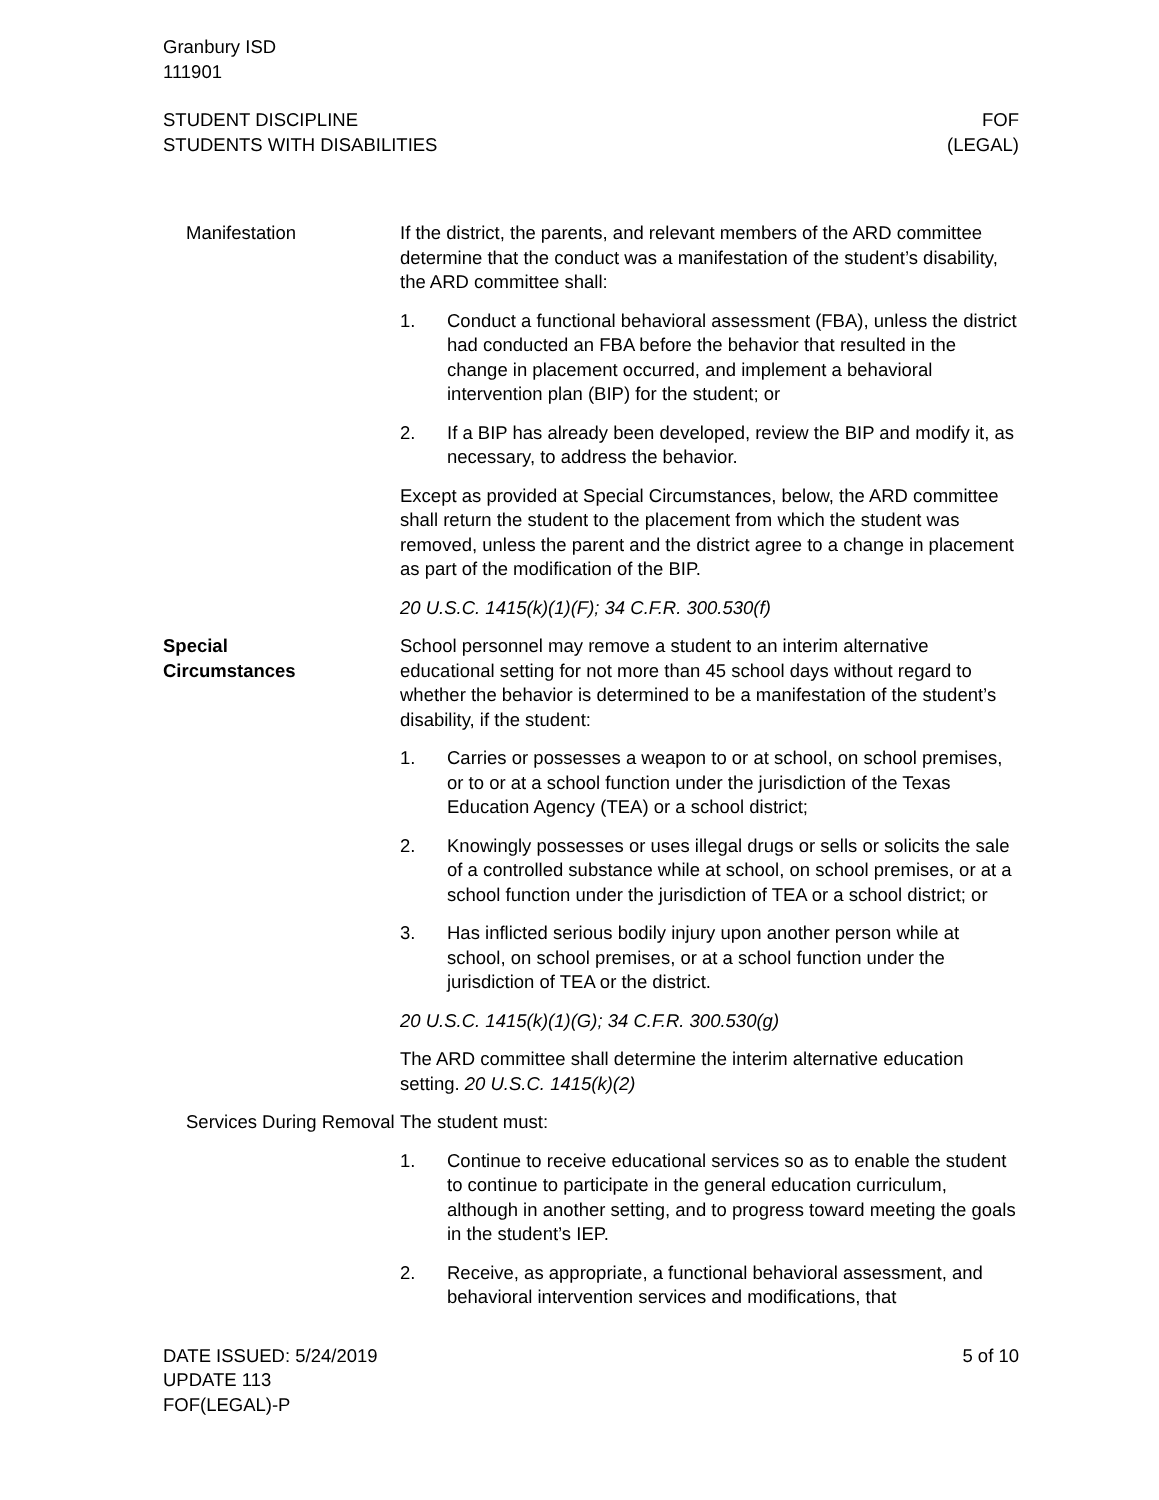Granbury ISD
111901
STUDENT DISCIPLINE
STUDENTS WITH DISABILITIES
FOF
(LEGAL)
Manifestation If the district, the parents, and relevant members of the ARD committee determine that the conduct was a manifestation of the student’s disability, the ARD committee shall:
1. Conduct a functional behavioral assessment (FBA), unless the district had conducted an FBA before the behavior that resulted in the change in placement occurred, and implement a behavioral intervention plan (BIP) for the student; or
2. If a BIP has already been developed, review the BIP and modify it, as necessary, to address the behavior.
Except as provided at Special Circumstances, below, the ARD committee shall return the student to the placement from which the student was removed, unless the parent and the district agree to a change in placement as part of the modification of the BIP.
20 U.S.C. 1415(k)(1)(F); 34 C.F.R. 300.530(f)
Special
Circumstances
School personnel may remove a student to an interim alternative educational setting for not more than 45 school days without regard to whether the behavior is determined to be a manifestation of the student’s disability, if the student:
1. Carries or possesses a weapon to or at school, on school premises, or to or at a school function under the jurisdiction of the Texas Education Agency (TEA) or a school district;
2. Knowingly possesses or uses illegal drugs or sells or solicits the sale of a controlled substance while at school, on school premises, or at a school function under the jurisdiction of TEA or a school district; or
3. Has inflicted serious bodily injury upon another person while at school, on school premises, or at a school function under the jurisdiction of TEA or the district.
20 U.S.C. 1415(k)(1)(G); 34 C.F.R. 300.530(g)
The ARD committee shall determine the interim alternative education setting. 20 U.S.C. 1415(k)(2)
Services During Removal
The student must:
1. Continue to receive educational services so as to enable the student to continue to participate in the general education curriculum, although in another setting, and to progress toward meeting the goals in the student’s IEP.
2. Receive, as appropriate, a functional behavioral assessment, and behavioral intervention services and modifications, that
DATE ISSUED: 5/24/2019
UPDATE 113
FOF(LEGAL)-P
5 of 10